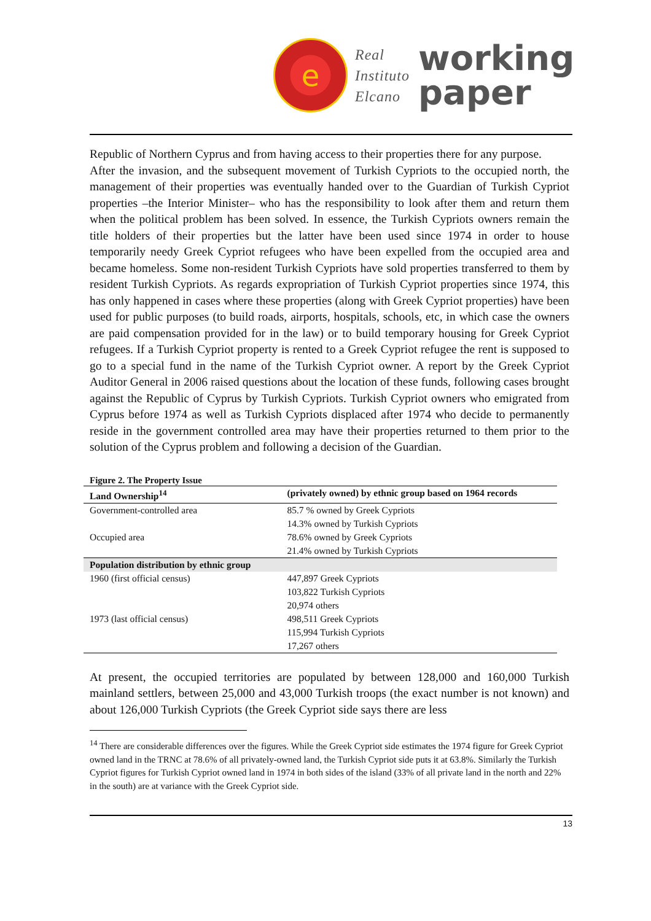e
Real
Instituto
Elcano
working
paper
Republic of Northern Cyprus and from having access to their properties there for any purpose.
After the invasion, and the subsequent movement of Turkish Cypriots to the occupied north, the management of their properties was eventually handed over to the Guardian of Turkish Cypriot properties –the Interior Minister– who has the responsibility to look after them and return them when the political problem has been solved. In essence, the Turkish Cypriots owners remain the title holders of their properties but the latter have been used since 1974 in order to house temporarily needy Greek Cypriot refugees who have been expelled from the occupied area and became homeless. Some non-resident Turkish Cypriots have sold properties transferred to them by resident Turkish Cypriots. As regards expropriation of Turkish Cypriot properties since 1974, this has only happened in cases where these properties (along with Greek Cypriot properties) have been used for public purposes (to build roads, airports, hospitals, schools, etc, in which case the owners are paid compensation provided for in the law) or to build temporary housing for Greek Cypriot refugees. If a Turkish Cypriot property is rented to a Greek Cypriot refugee the rent is supposed to go to a special fund in the name of the Turkish Cypriot owner. A report by the Greek Cypriot Auditor General in 2006 raised questions about the location of these funds, following cases brought against the Republic of Cyprus by Turkish Cypriots. Turkish Cypriot owners who emigrated from Cyprus before 1974 as well as Turkish Cypriots displaced after 1974 who decide to permanently reside in the government controlled area may have their properties returned to them prior to the solution of the Cyprus problem and following a decision of the Guardian.
Figure 2. The Property Issue
| Land Ownership<sup>14</sup> | (privately owned) by ethnic group based on 1964 records |
| --- | --- |
| Government-controlled area | 85.7 % owned by Greek Cypriots |
| | 14.3% owned by Turkish Cypriots |
| Occupied area | 78.6% owned by Greek Cypriots |
| | 21.4% owned by Turkish Cypriots |
| Population distribution by ethnic group | |
| 1960 (first official census) | 447,897 Greek Cypriots |
| | 103,822 Turkish Cypriots |
| | 20,974 others |
| 1973 (last official census) | 498,511 Greek Cypriots |
| | 115,994 Turkish Cypriots |
| | 17,267 others |
At present, the occupied territories are populated by between 128,000 and 160,000 Turkish mainland settlers, between 25,000 and 43,000 Turkish troops (the exact number is not known) and about 126,000 Turkish Cypriots (the Greek Cypriot side says there are less
<sup>14</sup> There are considerable differences over the figures. While the Greek Cypriot side estimates the 1974 figure for Greek Cypriot owned land in the TRNC at 78.6% of all privately-owned land, the Turkish Cypriot side puts it at 63.8%. Similarly the Turkish Cypriot figures for Turkish Cypriot owned land in 1974 in both sides of the island (33% of all private land in the north and 22% in the south) are at variance with the Greek Cypriot side.
13